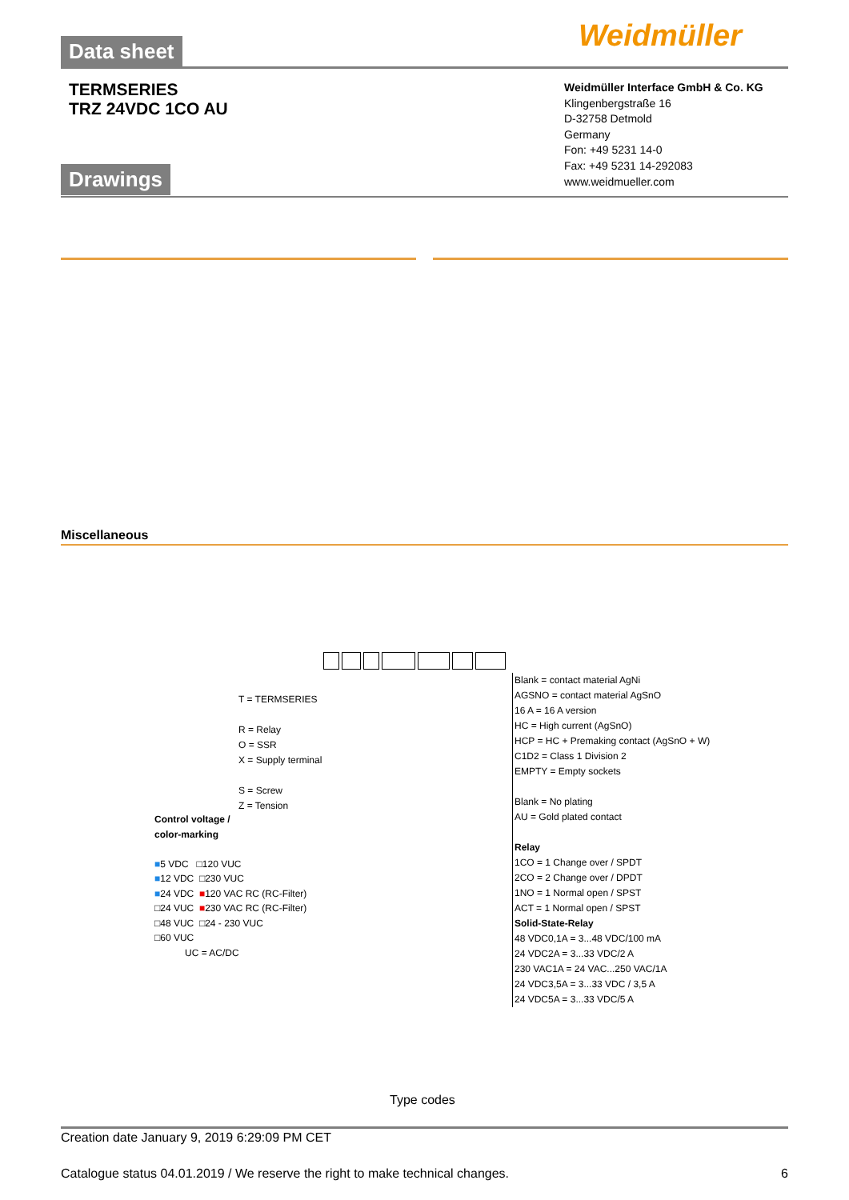Data sheet Weidmüller
TERMSERIES
TRZ 24VDC 1CO AU
Weidmüller Interface GmbH & Co. KG
Klingenbergstraße 16
D-32758 Detmold
Germany
Fon: +49 5231 14-0
Fax: +49 5231 14-292083
www.weidmueller.com
Drawings
Miscellaneous
T = TERMSERIES
R = Relay
O = SSR
X = Supply terminal
S = Screw
Z = Tension
Control voltage /
color-marking
■5 VDC □120 VUC
■12 VDC □230 VUC
■24 VDC ■120 VAC RC (RC-Filter)
□24 VUC ■230 VAC RC (RC-Filter)
□48 VUC □24 - 230 VUC
□60 VUC
UC = AC/DC
Blank = contact material AgNi
AGSNO = contact material AgSnO
16 A = 16 A version
HC = High current (AgSnO)
HCP = HC + Premaking contact (AgSnO + W)
C1D2 = Class 1 Division 2
EMPTY = Empty sockets
Blank = No plating
AU = Gold plated contact
Relay
1CO = 1 Change over / SPDT
2CO = 2 Change over / DPDT
1NO = 1 Normal open / SPST
ACT = 1 Normal open / SPST
Solid-State-Relay
48 VDC0,1A = 3...48 VDC/100 mA
24 VDC2A = 3...33 VDC/2 A
230 VAC1A = 24 VAC...250 VAC/1A
24 VDC3,5A = 3...33 VDC / 3,5 A
24 VDC5A = 3...33 VDC/5 A
Type codes
Creation date January 9, 2019 6:29:09 PM CET
Catalogue status 04.01.2019 / We reserve the right to make technical changes. 6